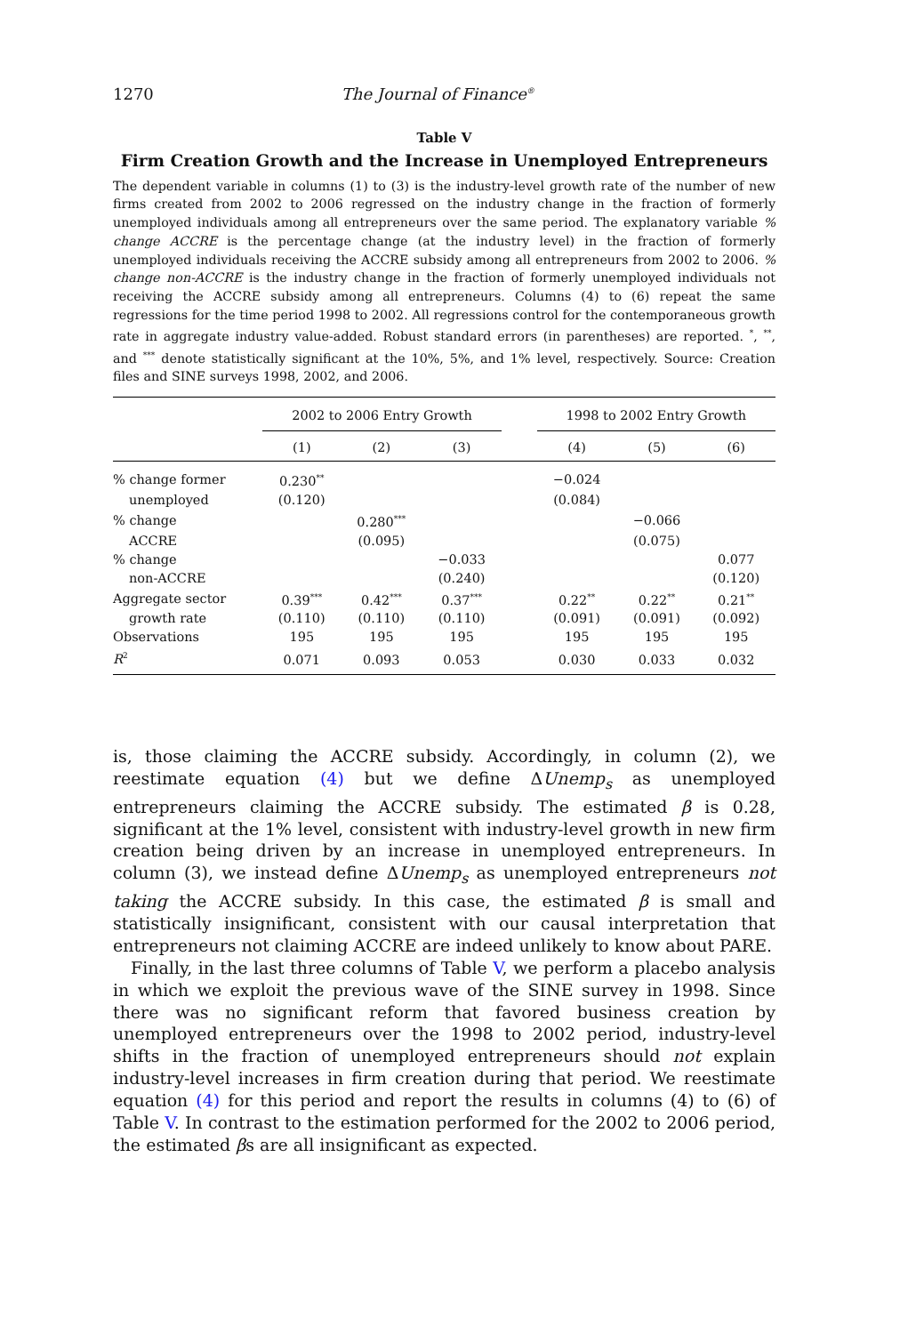1270 The Journal of Finance<sup>®</sup>
Table V
Firm Creation Growth and the Increase in Unemployed Entrepreneurs
The dependent variable in columns (1) to (3) is the industry-level growth rate of the number of new firms created from 2002 to 2006 regressed on the industry change in the fraction of formerly unemployed individuals among all entrepreneurs over the same period. The explanatory variable % change ACCRE is the percentage change (at the industry level) in the fraction of formerly unemployed individuals receiving the ACCRE subsidy among all entrepreneurs from 2002 to 2006. % change non-ACCRE is the industry change in the fraction of formerly unemployed individuals not receiving the ACCRE subsidy among all entrepreneurs. Columns (4) to (6) repeat the same regressions for the time period 1998 to 2002. All regressions control for the contemporaneous growth rate in aggregate industry value-added. Robust standard errors (in parentheses) are reported. <sup>*</sup>, <sup>**</sup>, and <sup>***</sup> denote statistically significant at the 10%, 5%, and 1% level, respectively. Source: Creation files and SINE surveys 1998, 2002, and 2006.
| | 2002 to 2006 Entry Growth | | | | 1998 to 2002 Entry Growth | | |
| --- | --- | --- | --- | --- | --- | --- | --- |
| | (1) | (2) | (3) | | (4) | (5) | (6) |
| % change former | 0.230<sup>**</sup> | | | | −0.024 | | |
| unemployed | (0.120) | | | | (0.084) | | |
| % change | | 0.280<sup>***</sup> | | | | −0.066 | |
| ACCRE | | (0.095) | | | | (0.075) | |
| % change | | | −0.033 | | | | 0.077 |
| non-ACCRE | | | (0.240) | | | | (0.120) |
| Aggregate sector | 0.39<sup>***</sup> | 0.42<sup>***</sup> | 0.37<sup>***</sup> | | 0.22<sup>**</sup> | 0.22<sup>**</sup> | 0.21<sup>**</sup> |
| growth rate | (0.110) | (0.110) | (0.110) | | (0.091) | (0.091) | (0.092) |
| Observations | 195 | 195 | 195 | | 195 | 195 | 195 |
| R<sup>2</sup> | 0.071 | 0.093 | 0.053 | | 0.030 | 0.033 | 0.032 |
is, those claiming the ACCRE subsidy. Accordingly, in column (2), we reestimate equation (4) but we define ΔUnemp<sub>s</sub> as unemployed entrepreneurs claiming the ACCRE subsidy. The estimated β is 0.28, significant at the 1% level, consistent with industry-level growth in new firm creation being driven by an increase in unemployed entrepreneurs. In column (3), we instead define ΔUnemp<sub>s</sub> as unemployed entrepreneurs not taking the ACCRE subsidy. In this case, the estimated β is small and statistically insignificant, consistent with our causal interpretation that entrepreneurs not claiming ACCRE are indeed unlikely to know about PARE.
Finally, in the last three columns of Table V, we perform a placebo analysis in which we exploit the previous wave of the SINE survey in 1998. Since there was no significant reform that favored business creation by unemployed entrepreneurs over the 1998 to 2002 period, industry-level shifts in the fraction of unemployed entrepreneurs should not explain industry-level increases in firm creation during that period. We reestimate equation (4) for this period and report the results in columns (4) to (6) of Table V. In contrast to the estimation performed for the 2002 to 2006 period, the estimated βs are all insignificant as expected.